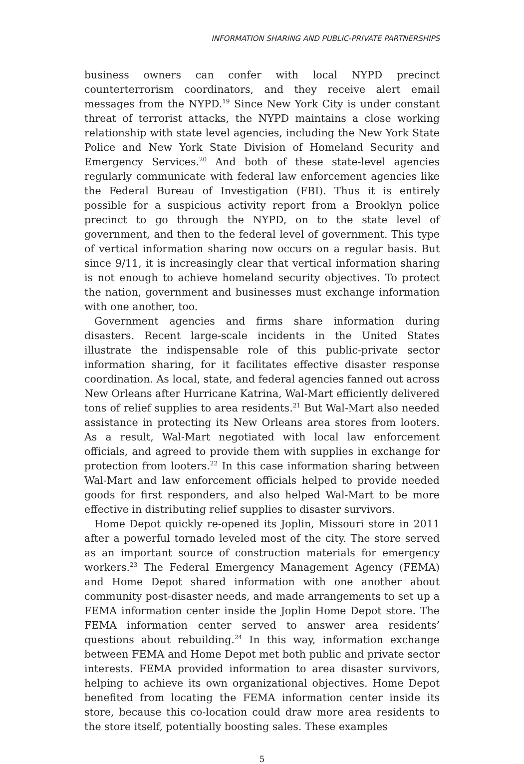INFORMATION SHARING AND PUBLIC-PRIVATE PARTNERSHIPS
business owners can confer with local NYPD precinct counterterrorism coordinators, and they receive alert email messages from the NYPD.<sup>19</sup> Since New York City is under constant threat of terrorist attacks, the NYPD maintains a close working relationship with state level agencies, including the New York State Police and New York State Division of Homeland Security and Emergency Services.<sup>20</sup> And both of these state-level agencies regularly communicate with federal law enforcement agencies like the Federal Bureau of Investigation (FBI). Thus it is entirely possible for a suspicious activity report from a Brooklyn police precinct to go through the NYPD, on to the state level of government, and then to the federal level of government. This type of vertical information sharing now occurs on a regular basis. But since 9/11, it is increasingly clear that vertical information sharing is not enough to achieve homeland security objectives. To protect the nation, government and businesses must exchange information with one another, too.
Government agencies and firms share information during disasters. Recent large-scale incidents in the United States illustrate the indispensable role of this public-private sector information sharing, for it facilitates effective disaster response coordination. As local, state, and federal agencies fanned out across New Orleans after Hurricane Katrina, Wal-Mart efficiently delivered tons of relief supplies to area residents.<sup>21</sup> But Wal-Mart also needed assistance in protecting its New Orleans area stores from looters. As a result, Wal-Mart negotiated with local law enforcement officials, and agreed to provide them with supplies in exchange for protection from looters.<sup>22</sup> In this case information sharing between Wal-Mart and law enforcement officials helped to provide needed goods for first responders, and also helped Wal-Mart to be more effective in distributing relief supplies to disaster survivors.
Home Depot quickly re-opened its Joplin, Missouri store in 2011 after a powerful tornado leveled most of the city. The store served as an important source of construction materials for emergency workers.<sup>23</sup> The Federal Emergency Management Agency (FEMA) and Home Depot shared information with one another about community post-disaster needs, and made arrangements to set up a FEMA information center inside the Joplin Home Depot store. The FEMA information center served to answer area residents’ questions about rebuilding.<sup>24</sup> In this way, information exchange between FEMA and Home Depot met both public and private sector interests. FEMA provided information to area disaster survivors, helping to achieve its own organizational objectives. Home Depot benefited from locating the FEMA information center inside its store, because this co-location could draw more area residents to the store itself, potentially boosting sales. These examples
5